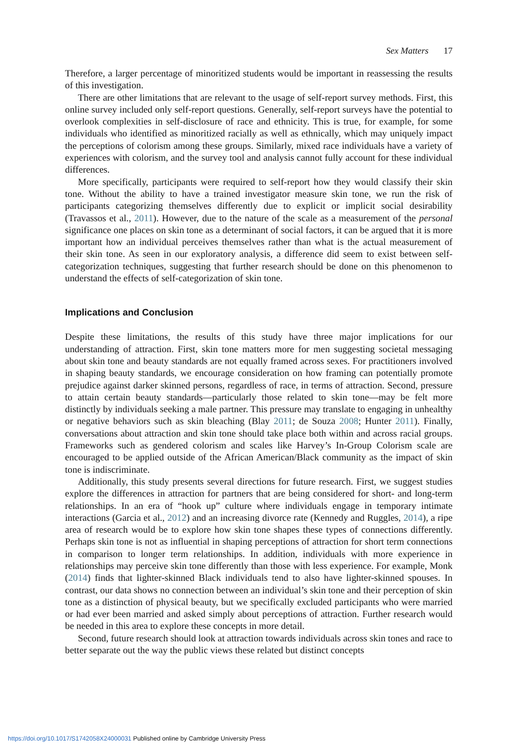Sex Matters 17
Therefore, a larger percentage of minoritized students would be important in reassessing the results of this investigation.
There are other limitations that are relevant to the usage of self-report survey methods. First, this online survey included only self-report questions. Generally, self-report surveys have the potential to overlook complexities in self-disclosure of race and ethnicity. This is true, for example, for some individuals who identified as minoritized racially as well as ethnically, which may uniquely impact the perceptions of colorism among these groups. Similarly, mixed race individuals have a variety of experiences with colorism, and the survey tool and analysis cannot fully account for these individual differences.
More specifically, participants were required to self-report how they would classify their skin tone. Without the ability to have a trained investigator measure skin tone, we run the risk of participants categorizing themselves differently due to explicit or implicit social desirability (Travassos et al., 2011). However, due to the nature of the scale as a measurement of the personal significance one places on skin tone as a determinant of social factors, it can be argued that it is more important how an individual perceives themselves rather than what is the actual measurement of their skin tone. As seen in our exploratory analysis, a difference did seem to exist between self-categorization techniques, suggesting that further research should be done on this phenomenon to understand the effects of self-categorization of skin tone.
Implications and Conclusion
Despite these limitations, the results of this study have three major implications for our understanding of attraction. First, skin tone matters more for men suggesting societal messaging about skin tone and beauty standards are not equally framed across sexes. For practitioners involved in shaping beauty standards, we encourage consideration on how framing can potentially promote prejudice against darker skinned persons, regardless of race, in terms of attraction. Second, pressure to attain certain beauty standards—particularly those related to skin tone—may be felt more distinctly by individuals seeking a male partner. This pressure may translate to engaging in unhealthy or negative behaviors such as skin bleaching (Blay 2011; de Souza 2008; Hunter 2011). Finally, conversations about attraction and skin tone should take place both within and across racial groups. Frameworks such as gendered colorism and scales like Harvey’s In-Group Colorism scale are encouraged to be applied outside of the African American/Black community as the impact of skin tone is indiscriminate.
Additionally, this study presents several directions for future research. First, we suggest studies explore the differences in attraction for partners that are being considered for short- and long-term relationships. In an era of “hook up” culture where individuals engage in temporary intimate interactions (Garcia et al., 2012) and an increasing divorce rate (Kennedy and Ruggles, 2014), a ripe area of research would be to explore how skin tone shapes these types of connections differently. Perhaps skin tone is not as influential in shaping perceptions of attraction for short term connections in comparison to longer term relationships. In addition, individuals with more experience in relationships may perceive skin tone differently than those with less experience. For example, Monk (2014) finds that lighter-skinned Black individuals tend to also have lighter-skinned spouses. In contrast, our data shows no connection between an individual’s skin tone and their perception of skin tone as a distinction of physical beauty, but we specifically excluded participants who were married or had ever been married and asked simply about perceptions of attraction. Further research would be needed in this area to explore these concepts in more detail.
Second, future research should look at attraction towards individuals across skin tones and race to better separate out the way the public views these related but distinct concepts
https://doi.org/10.1017/S1742058X24000031 Published online by Cambridge University Press